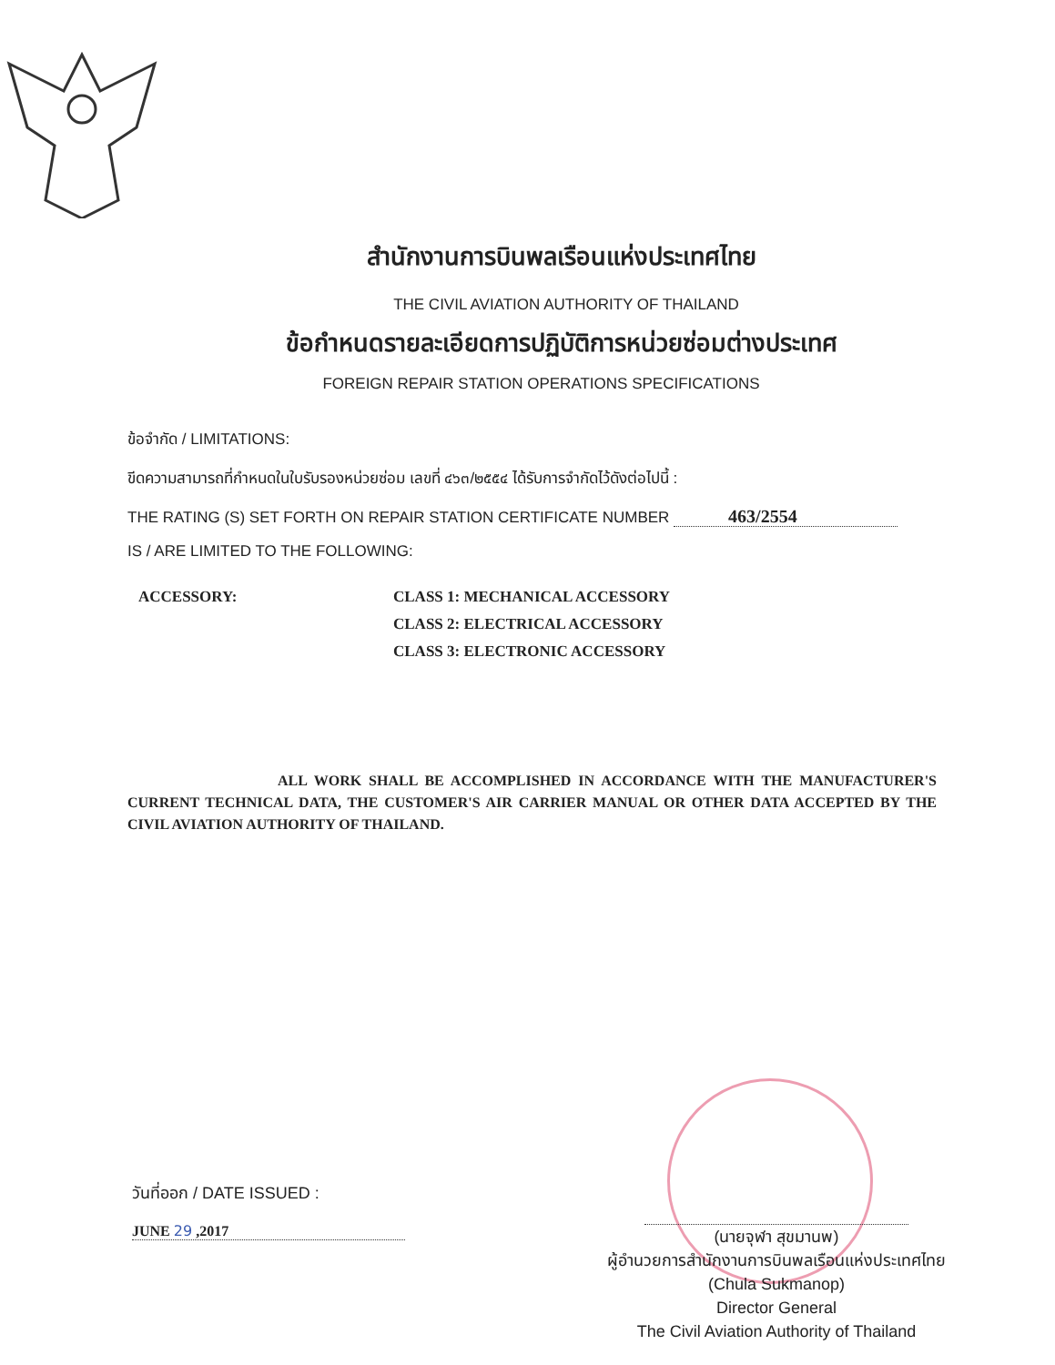สำนักงานการบินพลเรือนแห่งประเทศไทย
THE CIVIL AVIATION AUTHORITY OF THAILAND
ข้อกำหนดรายละเอียดการปฏิบัติการหน่วยซ่อมต่างประเทศ
FOREIGN REPAIR STATION OPERATIONS SPECIFICATIONS
ข้อจำกัด / LIMITATIONS:
ขีดความสามารถที่กำหนดในใบรับรองหน่วยซ่อม เลขที่ ๔๖๓/๒๕๕๔ ได้รับการจำกัดไว้ดังต่อไปนี้ :
THE RATING (S) SET FORTH ON REPAIR STATION CERTIFICATE NUMBER 463/2554
IS / ARE LIMITED TO THE FOLLOWING:
ACCESSORY: CLASS 1: MECHANICAL ACCESSORY
CLASS 2: ELECTRICAL ACCESSORY
CLASS 3: ELECTRONIC ACCESSORY
ALL WORK SHALL BE ACCOMPLISHED IN ACCORDANCE WITH THE MANUFACTURER'S CURRENT TECHNICAL DATA, THE CUSTOMER'S AIR CARRIER MANUAL OR OTHER DATA ACCEPTED BY THE CIVIL AVIATION AUTHORITY OF THAILAND.
วันที่ออก / DATE ISSUED :
JUNE 29 ,2017
(นายจุฬา สุขมานพ)
ผู้อำนวยการสำนักงานการบินพลเรือนแห่งประเทศไทย
(Chula Sukmanop)
Director General
The Civil Aviation Authority of Thailand